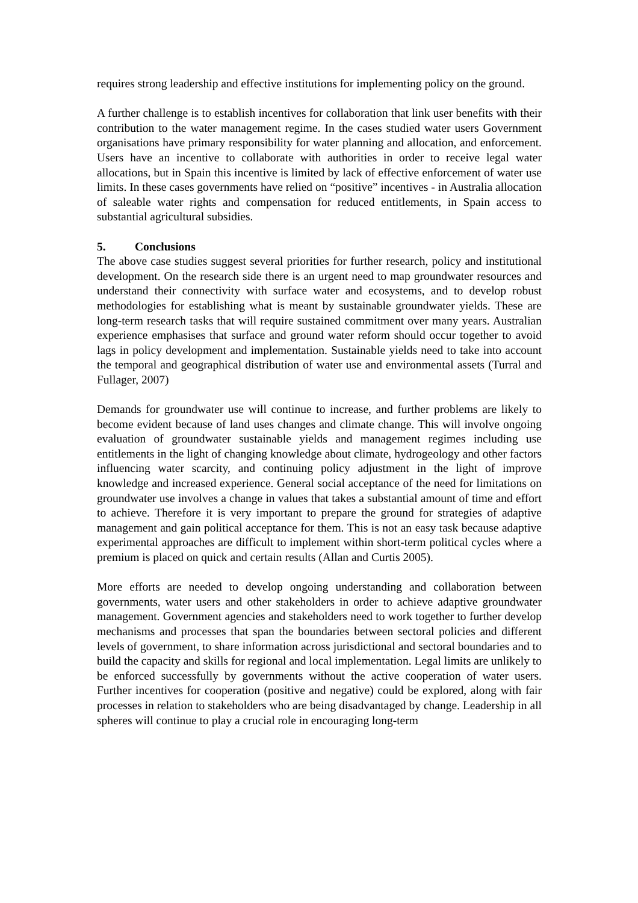requires strong leadership and effective institutions for implementing policy on the ground.
A further challenge is to establish incentives for collaboration that link user benefits with their contribution to the water management regime. In the cases studied water users Government organisations have primary responsibility for water planning and allocation, and enforcement. Users have an incentive to collaborate with authorities in order to receive legal water allocations, but in Spain this incentive is limited by lack of effective enforcement of water use limits. In these cases governments have relied on “positive” incentives - in Australia allocation of saleable water rights and compensation for reduced entitlements, in Spain access to substantial agricultural subsidies.
5. Conclusions
The above case studies suggest several priorities for further research, policy and institutional development. On the research side there is an urgent need to map groundwater resources and understand their connectivity with surface water and ecosystems, and to develop robust methodologies for establishing what is meant by sustainable groundwater yields. These are long-term research tasks that will require sustained commitment over many years. Australian experience emphasises that surface and ground water reform should occur together to avoid lags in policy development and implementation. Sustainable yields need to take into account the temporal and geographical distribution of water use and environmental assets (Turral and Fullager, 2007)
Demands for groundwater use will continue to increase, and further problems are likely to become evident because of land uses changes and climate change. This will involve ongoing evaluation of groundwater sustainable yields and management regimes including use entitlements in the light of changing knowledge about climate, hydrogeology and other factors influencing water scarcity, and continuing policy adjustment in the light of improve knowledge and increased experience. General social acceptance of the need for limitations on groundwater use involves a change in values that takes a substantial amount of time and effort to achieve. Therefore it is very important to prepare the ground for strategies of adaptive management and gain political acceptance for them. This is not an easy task because adaptive experimental approaches are difficult to implement within short-term political cycles where a premium is placed on quick and certain results (Allan and Curtis 2005).
More efforts are needed to develop ongoing understanding and collaboration between governments, water users and other stakeholders in order to achieve adaptive groundwater management. Government agencies and stakeholders need to work together to further develop mechanisms and processes that span the boundaries between sectoral policies and different levels of government, to share information across jurisdictional and sectoral boundaries and to build the capacity and skills for regional and local implementation. Legal limits are unlikely to be enforced successfully by governments without the active cooperation of water users. Further incentives for cooperation (positive and negative) could be explored, along with fair processes in relation to stakeholders who are being disadvantaged by change. Leadership in all spheres will continue to play a crucial role in encouraging long-term